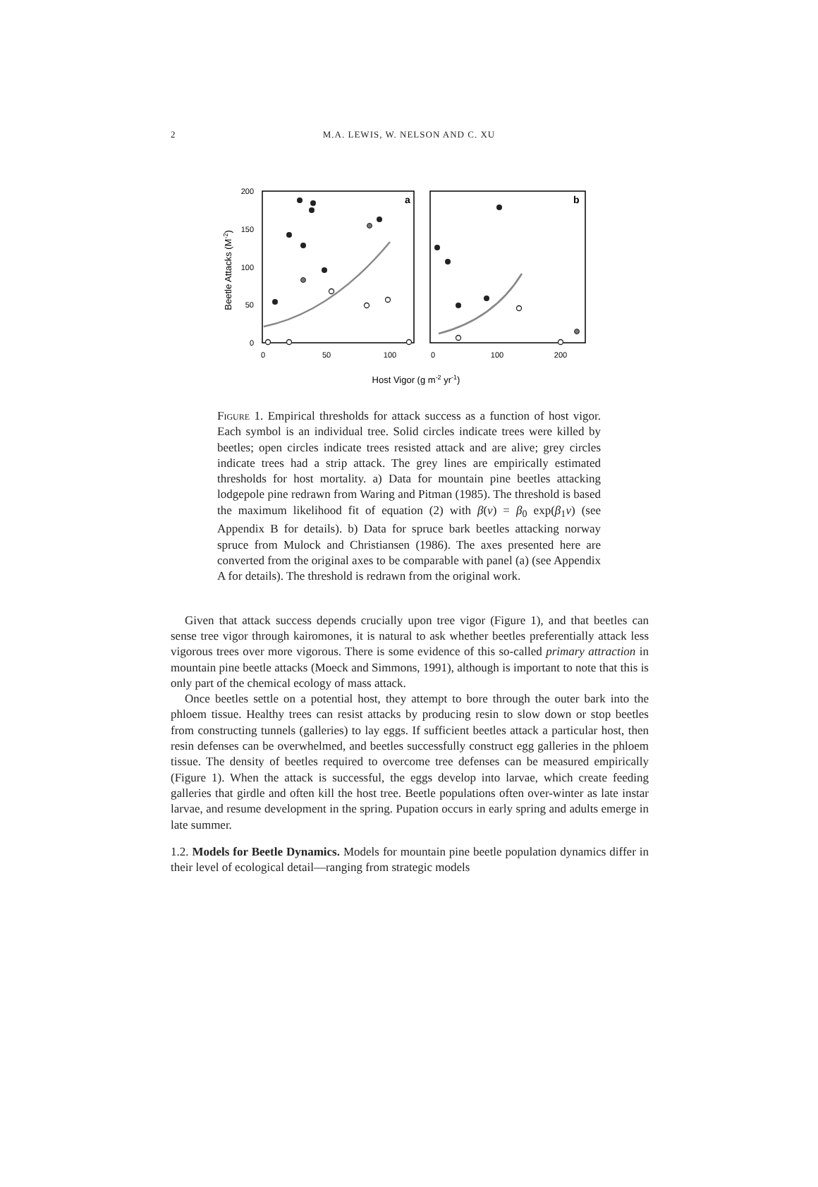2 M.A. LEWIS, W. NELSON AND C. XU
a
b
200
150
100
50
0
0
50
100
0
100
200
Beetle Attacks (M-2)
Host Vigor (g m-2 yr-1)
Figure 1. Empirical thresholds for attack success as a function of host vigor. Each symbol is an individual tree. Solid circles indicate trees were killed by beetles; open circles indicate trees resisted attack and are alive; grey circles indicate trees had a strip attack. The grey lines are empirically estimated thresholds for host mortality. a) Data for mountain pine beetles attacking lodgepole pine redrawn from Waring and Pitman (1985). The threshold is based the maximum likelihood fit of equation (2) with β(ν) = β<sub>0</sub> exp(β<sub>1</sub>ν) (see Appendix B for details). b) Data for spruce bark beetles attacking norway spruce from Mulock and Christiansen (1986). The axes presented here are converted from the original axes to be comparable with panel (a) (see Appendix A for details). The threshold is redrawn from the original work.
Given that attack success depends crucially upon tree vigor (Figure 1), and that beetles can sense tree vigor through kairomones, it is natural to ask whether beetles preferentially attack less vigorous trees over more vigorous. There is some evidence of this so-called primary attraction in mountain pine beetle attacks (Moeck and Simmons, 1991), although is important to note that this is only part of the chemical ecology of mass attack.
Once beetles settle on a potential host, they attempt to bore through the outer bark into the phloem tissue. Healthy trees can resist attacks by producing resin to slow down or stop beetles from constructing tunnels (galleries) to lay eggs. If sufficient beetles attack a particular host, then resin defenses can be overwhelmed, and beetles successfully construct egg galleries in the phloem tissue. The density of beetles required to overcome tree defenses can be measured empirically (Figure 1). When the attack is successful, the eggs develop into larvae, which create feeding galleries that girdle and often kill the host tree. Beetle populations often over-winter as late instar larvae, and resume development in the spring. Pupation occurs in early spring and adults emerge in late summer.
1.2. Models for Beetle Dynamics. Models for mountain pine beetle population dynamics differ in their level of ecological detail—ranging from strategic models